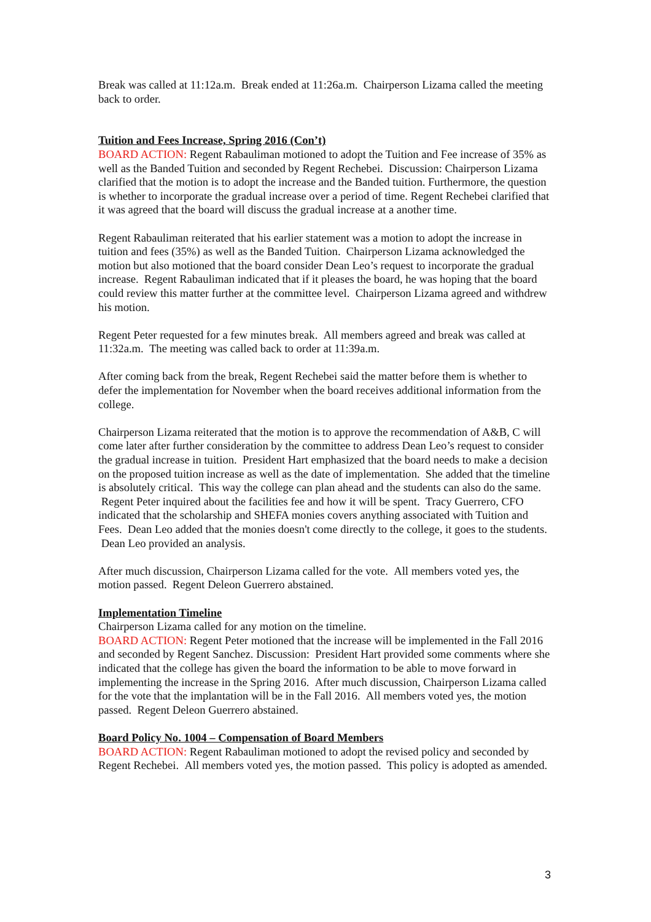Break was called at 11:12a.m. Break ended at 11:26a.m. Chairperson Lizama called the meeting back to order.
Tuition and Fees Increase, Spring 2016 (Con’t)
BOARD ACTION: Regent Rabauliman motioned to adopt the Tuition and Fee increase of 35% as well as the Banded Tuition and seconded by Regent Rechebei. Discussion: Chairperson Lizama clarified that the motion is to adopt the increase and the Banded tuition. Furthermore, the question is whether to incorporate the gradual increase over a period of time. Regent Rechebei clarified that it was agreed that the board will discuss the gradual increase at a another time.
Regent Rabauliman reiterated that his earlier statement was a motion to adopt the increase in tuition and fees (35%) as well as the Banded Tuition. Chairperson Lizama acknowledged the motion but also motioned that the board consider Dean Leo’s request to incorporate the gradual increase. Regent Rabauliman indicated that if it pleases the board, he was hoping that the board could review this matter further at the committee level. Chairperson Lizama agreed and withdrew his motion.
Regent Peter requested for a few minutes break. All members agreed and break was called at 11:32a.m. The meeting was called back to order at 11:39a.m.
After coming back from the break, Regent Rechebei said the matter before them is whether to defer the implementation for November when the board receives additional information from the college.
Chairperson Lizama reiterated that the motion is to approve the recommendation of A&B, C will come later after further consideration by the committee to address Dean Leo’s request to consider the gradual increase in tuition. President Hart emphasized that the board needs to make a decision on the proposed tuition increase as well as the date of implementation. She added that the timeline is absolutely critical. This way the college can plan ahead and the students can also do the same. Regent Peter inquired about the facilities fee and how it will be spent. Tracy Guerrero, CFO indicated that the scholarship and SHEFA monies covers anything associated with Tuition and Fees. Dean Leo added that the monies doesn't come directly to the college, it goes to the students. Dean Leo provided an analysis.
After much discussion, Chairperson Lizama called for the vote. All members voted yes, the motion passed. Regent Deleon Guerrero abstained.
Implementation Timeline
Chairperson Lizama called for any motion on the timeline.
BOARD ACTION: Regent Peter motioned that the increase will be implemented in the Fall 2016 and seconded by Regent Sanchez. Discussion: President Hart provided some comments where she indicated that the college has given the board the information to be able to move forward in implementing the increase in the Spring 2016. After much discussion, Chairperson Lizama called for the vote that the implantation will be in the Fall 2016. All members voted yes, the motion passed. Regent Deleon Guerrero abstained.
Board Policy No. 1004 – Compensation of Board Members
BOARD ACTION: Regent Rabauliman motioned to adopt the revised policy and seconded by Regent Rechebei. All members voted yes, the motion passed. This policy is adopted as amended.
3